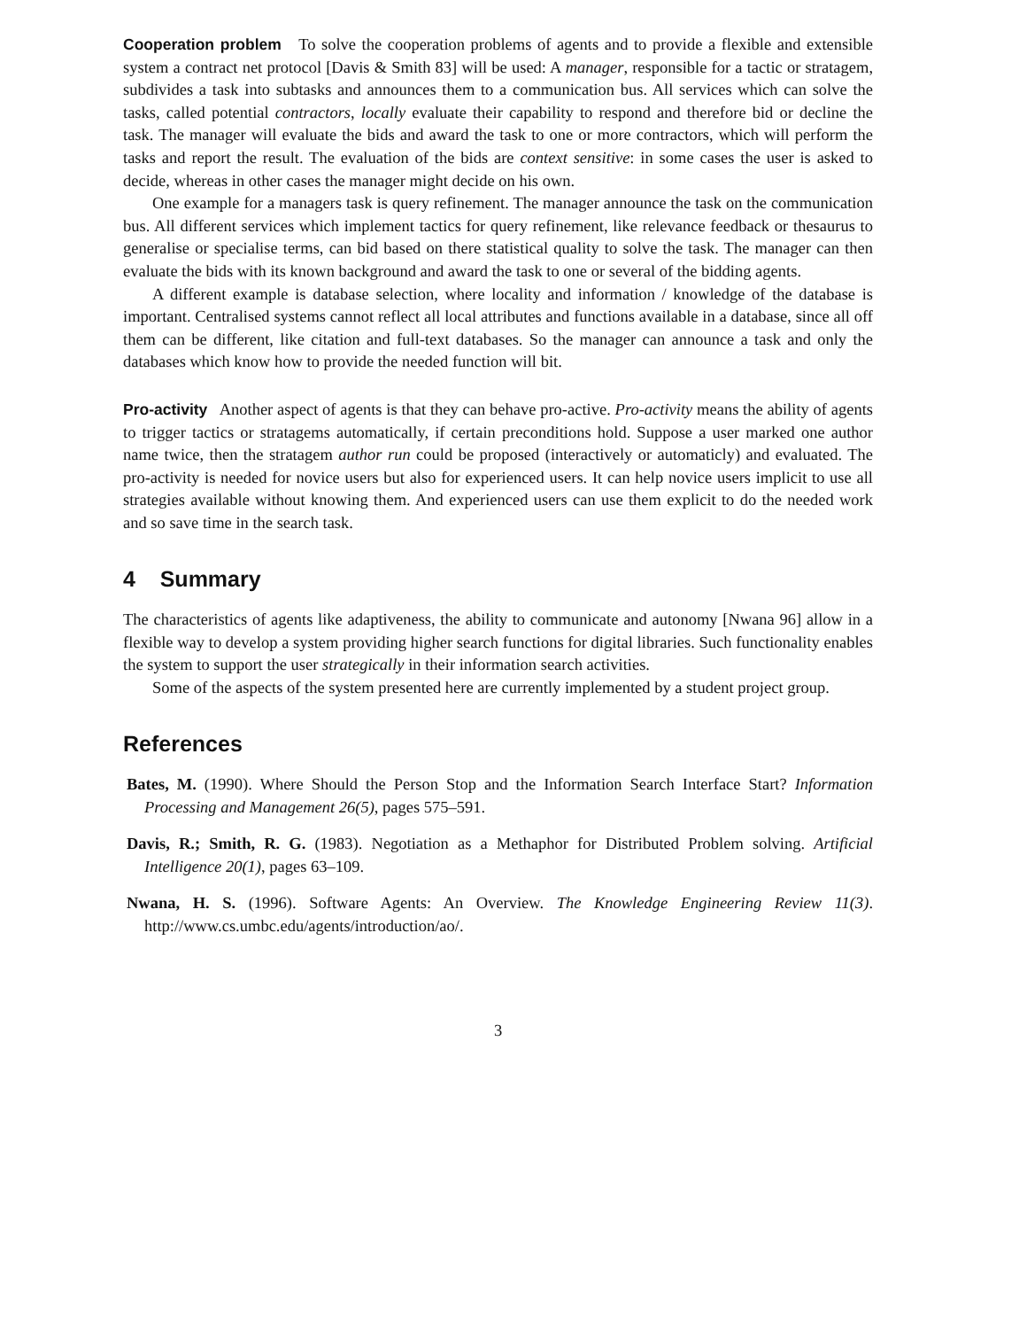Cooperation problem To solve the cooperation problems of agents and to provide a flexible and extensible system a contract net protocol [Davis & Smith 83] will be used: A manager, responsible for a tactic or stratagem, subdivides a task into subtasks and announces them to a communication bus. All services which can solve the tasks, called potential contractors, locally evaluate their capability to respond and therefore bid or decline the task. The manager will evaluate the bids and award the task to one or more contractors, which will perform the tasks and report the result. The evaluation of the bids are context sensitive: in some cases the user is asked to decide, whereas in other cases the manager might decide on his own.
One example for a managers task is query refinement. The manager announce the task on the communication bus. All different services which implement tactics for query refinement, like relevance feedback or thesaurus to generalise or specialise terms, can bid based on there statistical quality to solve the task. The manager can then evaluate the bids with its known background and award the task to one or several of the bidding agents.
A different example is database selection, where locality and information / knowledge of the database is important. Centralised systems cannot reflect all local attributes and functions available in a database, since all off them can be different, like citation and full-text databases. So the manager can announce a task and only the databases which know how to provide the needed function will bit.
Pro-activity Another aspect of agents is that they can behave pro-active. Pro-activity means the ability of agents to trigger tactics or stratagems automatically, if certain preconditions hold. Suppose a user marked one author name twice, then the stratagem author run could be proposed (interactively or automaticly) and evaluated. The pro-activity is needed for novice users but also for experienced users. It can help novice users implicit to use all strategies available without knowing them. And experienced users can use them explicit to do the needed work and so save time in the search task.
4 Summary
The characteristics of agents like adaptiveness, the ability to communicate and autonomy [Nwana 96] allow in a flexible way to develop a system providing higher search functions for digital libraries. Such functionality enables the system to support the user strategically in their information search activities.
Some of the aspects of the system presented here are currently implemented by a student project group.
References
Bates, M. (1990). Where Should the Person Stop and the Information Search Interface Start? Information Processing and Management 26(5), pages 575–591.
Davis, R.; Smith, R. G. (1983). Negotiation as a Methaphor for Distributed Problem solving. Artificial Intelligence 20(1), pages 63–109.
Nwana, H. S. (1996). Software Agents: An Overview. The Knowledge Engineering Review 11(3). http://www.cs.umbc.edu/agents/introduction/ao/.
3